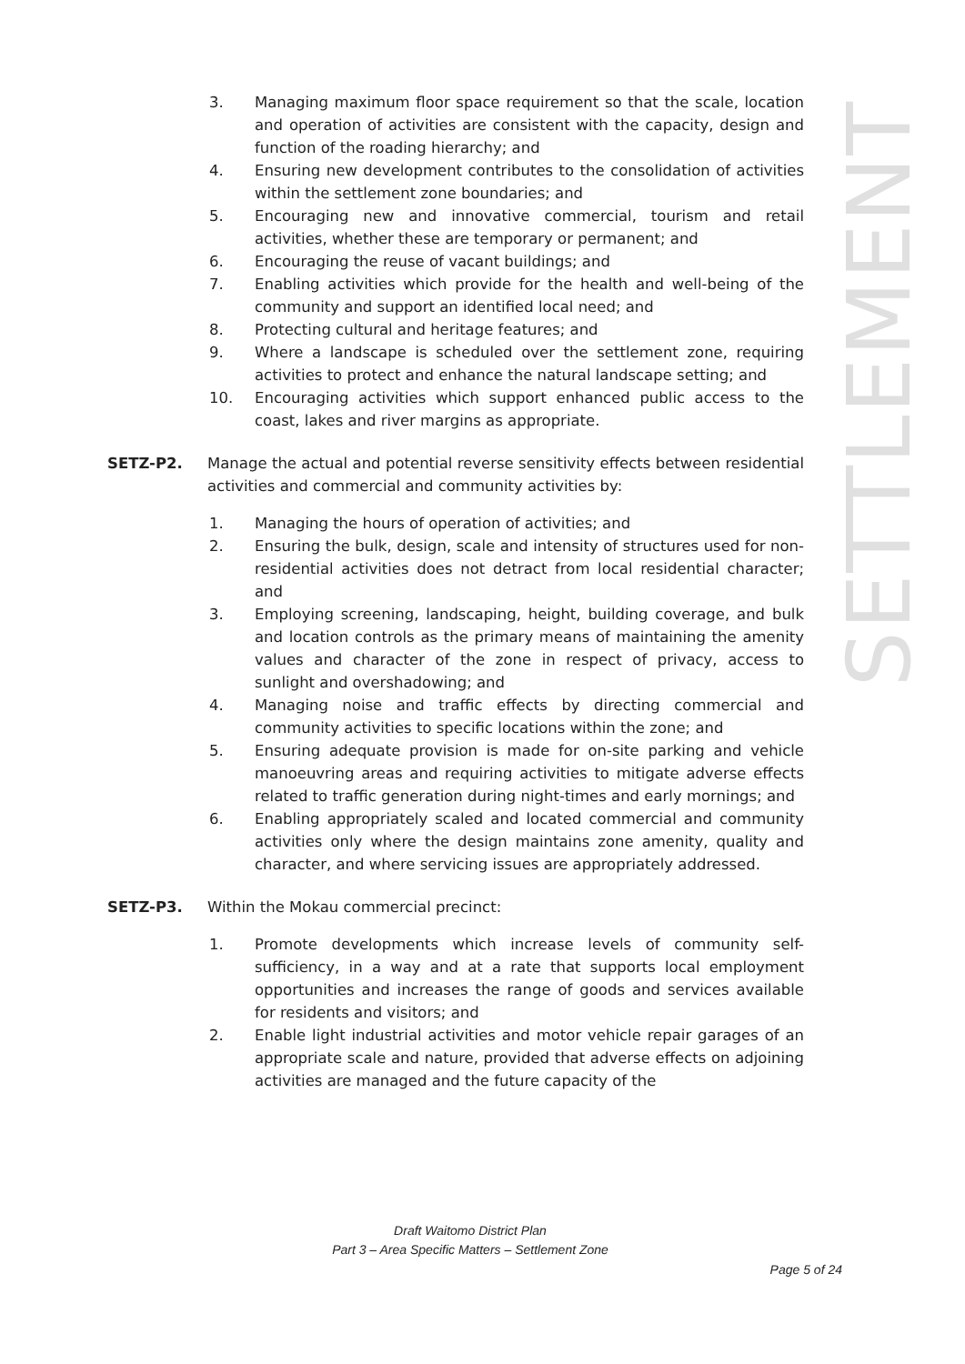3. Managing maximum floor space requirement so that the scale, location and operation of activities are consistent with the capacity, design and function of the roading hierarchy; and
4. Ensuring new development contributes to the consolidation of activities within the settlement zone boundaries; and
5. Encouraging new and innovative commercial, tourism and retail activities, whether these are temporary or permanent; and
6. Encouraging the reuse of vacant buildings; and
7. Enabling activities which provide for the health and well-being of the community and support an identified local need; and
8. Protecting cultural and heritage features; and
9. Where a landscape is scheduled over the settlement zone, requiring activities to protect and enhance the natural landscape setting; and
10. Encouraging activities which support enhanced public access to the coast, lakes and river margins as appropriate.
SETZ-P2. Manage the actual and potential reverse sensitivity effects between residential activities and commercial and community activities by:
1. Managing the hours of operation of activities; and
2. Ensuring the bulk, design, scale and intensity of structures used for non-residential activities does not detract from local residential character; and
3. Employing screening, landscaping, height, building coverage, and bulk and location controls as the primary means of maintaining the amenity values and character of the zone in respect of privacy, access to sunlight and overshadowing; and
4. Managing noise and traffic effects by directing commercial and community activities to specific locations within the zone; and
5. Ensuring adequate provision is made for on-site parking and vehicle manoeuvring areas and requiring activities to mitigate adverse effects related to traffic generation during night-times and early mornings; and
6. Enabling appropriately scaled and located commercial and community activities only where the design maintains zone amenity, quality and character, and where servicing issues are appropriately addressed.
SETZ-P3. Within the Mokau commercial precinct:
1. Promote developments which increase levels of community self-sufficiency, in a way and at a rate that supports local employment opportunities and increases the range of goods and services available for residents and visitors; and
2. Enable light industrial activities and motor vehicle repair garages of an appropriate scale and nature, provided that adverse effects on adjoining activities are managed and the future capacity of the
SETTLEMENT
Draft Waitomo District Plan
Part 3 – Area Specific Matters – Settlement Zone
Page 5 of 24